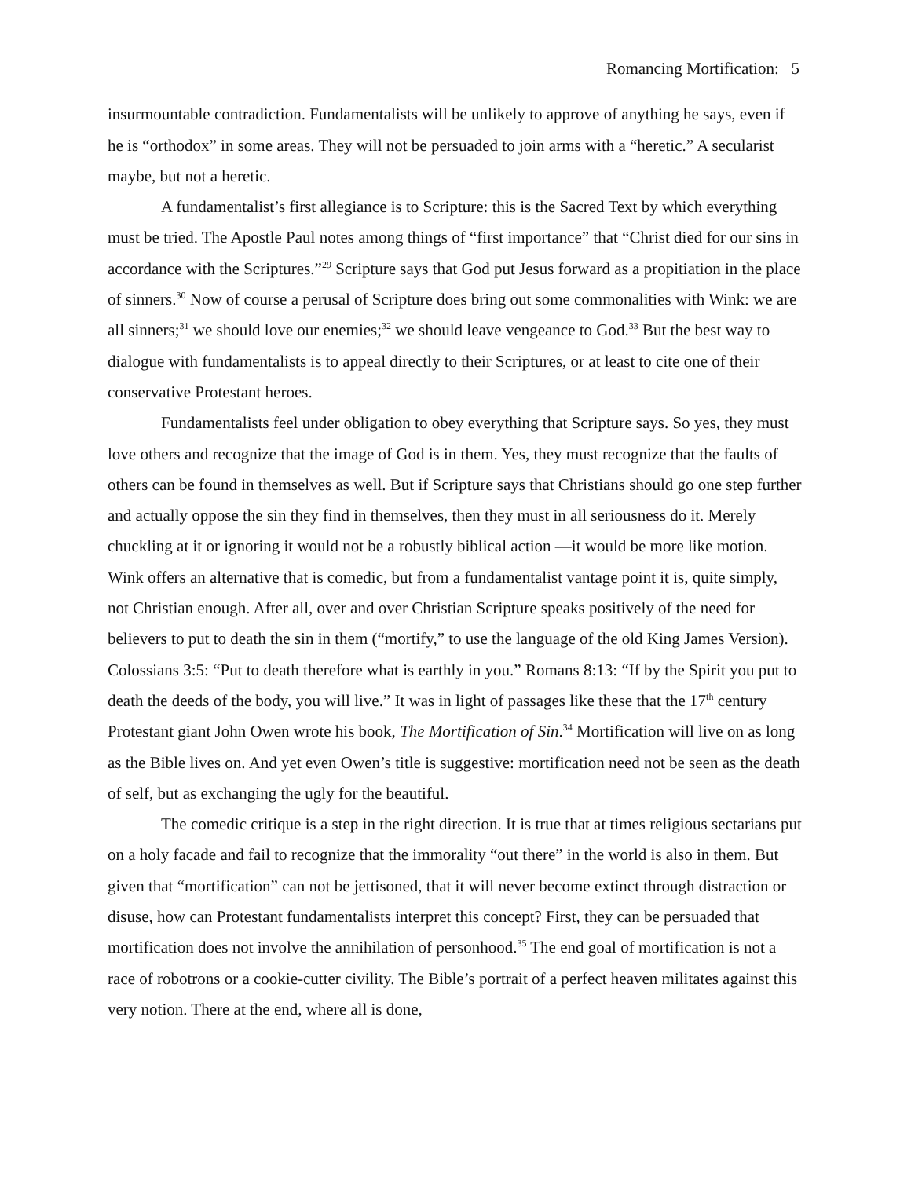Romancing Mortification: 5
insurmountable contradiction. Fundamentalists will be unlikely to approve of anything he says, even if he is “orthodox” in some areas. They will not be persuaded to join arms with a “heretic.” A secularist maybe, but not a heretic.
A fundamentalist’s first allegiance is to Scripture: this is the Sacred Text by which everything must be tried. The Apostle Paul notes among things of “first importance” that “Christ died for our sins in accordance with the Scriptures.”<sup>29</sup> Scripture says that God put Jesus forward as a propitiation in the place of sinners.<sup>30</sup> Now of course a perusal of Scripture does bring out some commonalities with Wink: we are all sinners;<sup>31</sup> we should love our enemies;<sup>32</sup> we should leave vengeance to God.<sup>33</sup> But the best way to dialogue with fundamentalists is to appeal directly to their Scriptures, or at least to cite one of their conservative Protestant heroes.
Fundamentalists feel under obligation to obey everything that Scripture says. So yes, they must love others and recognize that the image of God is in them. Yes, they must recognize that the faults of others can be found in themselves as well. But if Scripture says that Christians should go one step further and actually oppose the sin they find in themselves, then they must in all seriousness do it. Merely chuckling at it or ignoring it would not be a robustly biblical action —it would be more like motion. Wink offers an alternative that is comedic, but from a fundamentalist vantage point it is, quite simply, not Christian enough. After all, over and over Christian Scripture speaks positively of the need for believers to put to death the sin in them (“mortify,” to use the language of the old King James Version). Colossians 3:5: “Put to death therefore what is earthly in you.” Romans 8:13: “If by the Spirit you put to death the deeds of the body, you will live.” It was in light of passages like these that the 17<sup>th</sup> century Protestant giant John Owen wrote his book, The Mortification of Sin.<sup>34</sup> Mortification will live on as long as the Bible lives on. And yet even Owen’s title is suggestive: mortification need not be seen as the death of self, but as exchanging the ugly for the beautiful.
The comedic critique is a step in the right direction. It is true that at times religious sectarians put on a holy facade and fail to recognize that the immorality “out there” in the world is also in them. But given that “mortification” can not be jettisoned, that it will never become extinct through distraction or disuse, how can Protestant fundamentalists interpret this concept? First, they can be persuaded that mortification does not involve the annihilation of personhood.<sup>35</sup> The end goal of mortification is not a race of robotrons or a cookie-cutter civility. The Bible’s portrait of a perfect heaven militates against this very notion. There at the end, where all is done,